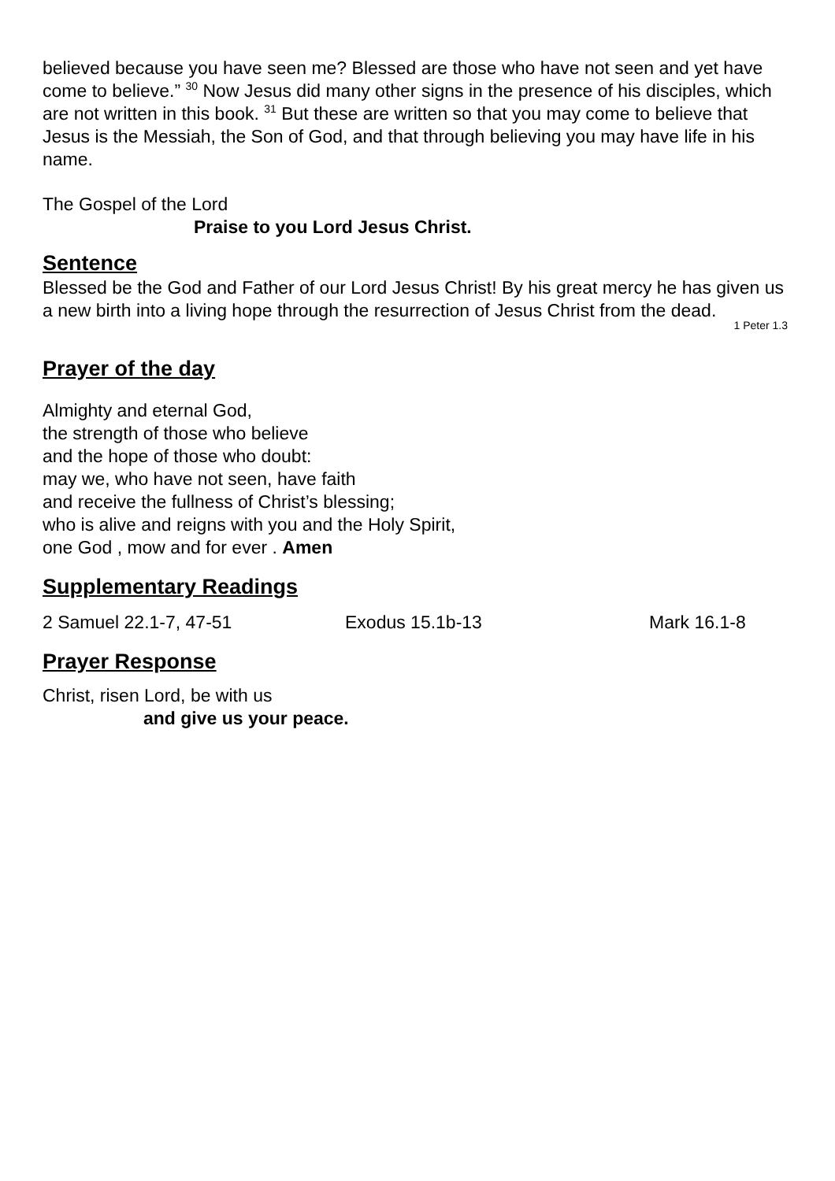believed because you have seen me? Blessed are those who have not seen and yet have come to believe.” <sup>30</sup> Now Jesus did many other signs in the presence of his disciples, which are not written in this book. <sup>31</sup> But these are written so that you may come to believe that Jesus is the Messiah, the Son of God, and that through believing you may have life in his name.
The Gospel of the Lord
Praise to you Lord Jesus Christ.
Sentence
Blessed be the God and Father of our Lord Jesus Christ! By his great mercy he has given us a new birth into a living hope through the resurrection of Jesus Christ from the dead.
1 Peter 1.3
Prayer of the day
Almighty and eternal God,
the strength of those who believe
and the hope of those who doubt:
may we, who have not seen, have faith
and receive the fullness of Christ’s blessing;
who is alive and reigns with you and the Holy Spirit,
one God , mow and for ever . Amen
Supplementary Readings
2 Samuel 22.1-7, 47-51 Exodus 15.1b-13 Mark 16.1-8
Prayer Response
Christ, risen Lord, be with us
and give us your peace.